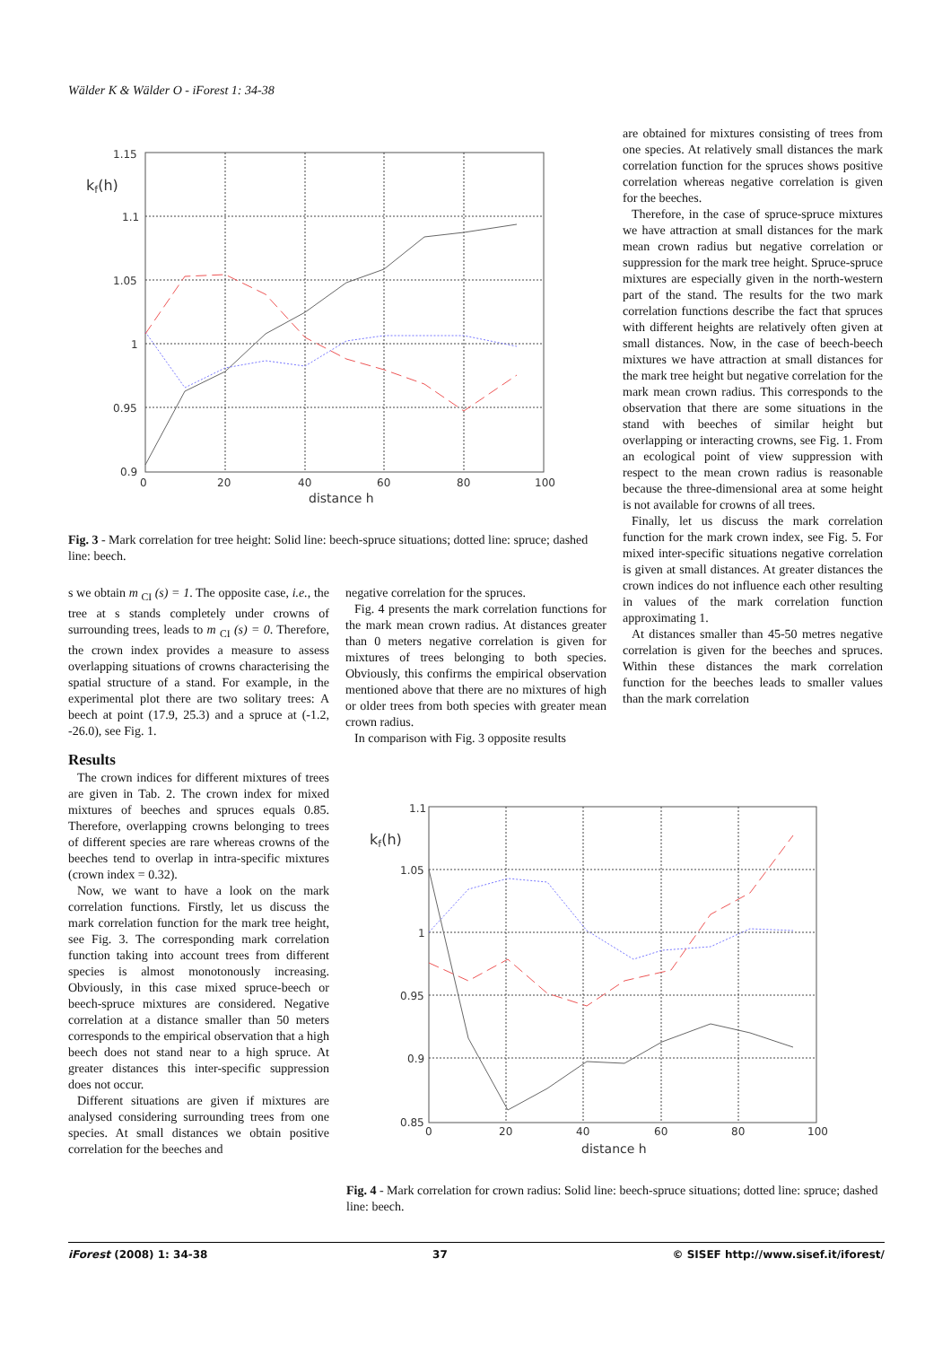Wälder K & Wälder O - iForest 1: 34-38
1.15
1.1
1.05
1
0.95
0.9
0
20
40
60
80
100
distance h
kf(h)
Fig. 3 - Mark correlation for tree height: Solid line: beech-spruce situations; dotted line: spruce; dashed line: beech.
are obtained for mixtures consisting of trees from one species. At relatively small distances the mark correlation function for the spruces shows positive correlation whereas negative correlation is given for the beeches.
Therefore, in the case of spruce-spruce mixtures we have attraction at small distances for the mark mean crown radius but negative correlation or suppression for the mark tree height. Spruce-spruce mixtures are especially given in the north-western part of the stand. The results for the two mark correlation functions describe the fact that spruces with different heights are relatively often given at small distances. Now, in the case of beech-beech mixtures we have attraction at small distances for the mark tree height but negative correlation for the mark mean crown radius. This corresponds to the observation that there are some situations in the stand with beeches of similar height but overlapping or interacting crowns, see Fig. 1. From an ecological point of view suppression with respect to the mean crown radius is reasonable because the three-dimensional area at some height is not available for crowns of all trees.
Finally, let us discuss the mark correlation function for the mark crown index, see Fig. 5. For mixed inter-specific situations negative correlation is given at small distances. At greater distances the crown indices do not influence each other resulting in values of the mark correlation function approximating 1.
At distances smaller than 45-50 metres negative correlation is given for the beeches and spruces. Within these distances the mark correlation function for the beeches leads to smaller values than the mark correlation
s we obtain m <sub>CI</sub> (s) = 1. The opposite case, i.e., the tree at s stands completely under crowns of surrounding trees, leads to m <sub>CI</sub> (s) = 0. Therefore, the crown index provides a measure to assess overlapping situations of crowns characterising the spatial structure of a stand. For example, in the experimental plot there are two solitary trees: A beech at point (17.9, 25.3) and a spruce at (-1.2, -26.0), see Fig. 1.
Results
The crown indices for different mixtures of trees are given in Tab. 2. The crown index for mixed mixtures of beeches and spruces equals 0.85. Therefore, overlapping crowns belonging to trees of different species are rare whereas crowns of the beeches tend to overlap in intra-specific mixtures (crown index = 0.32).
Now, we want to have a look on the mark correlation functions. Firstly, let us discuss the mark correlation function for the mark tree height, see Fig. 3. The corresponding mark correlation function taking into account trees from different species is almost monotonously increasing. Obviously, in this case mixed spruce-beech or beech-spruce mixtures are considered. Negative correlation at a distance smaller than 50 meters corresponds to the empirical observation that a high beech does not stand near to a high spruce. At greater distances this inter-specific suppression does not occur.
Different situations are given if mixtures are analysed considering surrounding trees from one species. At small distances we obtain positive correlation for the beeches and
negative correlation for the spruces.
Fig. 4 presents the mark correlation functions for the mark mean crown radius. At distances greater than 0 meters negative correlation is given for mixtures of trees belonging to both species. Obviously, this confirms the empirical observation mentioned above that there are no mixtures of high or older trees from both species with greater mean crown radius.
In comparison with Fig. 3 opposite results
1.1
1.05
1
0.95
0.9
0.85
0
20
40
60
80
100
distance h
kf(h)
Fig. 4 - Mark correlation for crown radius: Solid line: beech-spruce situations; dotted line: spruce; dashed line: beech.
iForest (2008) 1: 34-38 37 © SISEF http://www.sisef.it/iforest/